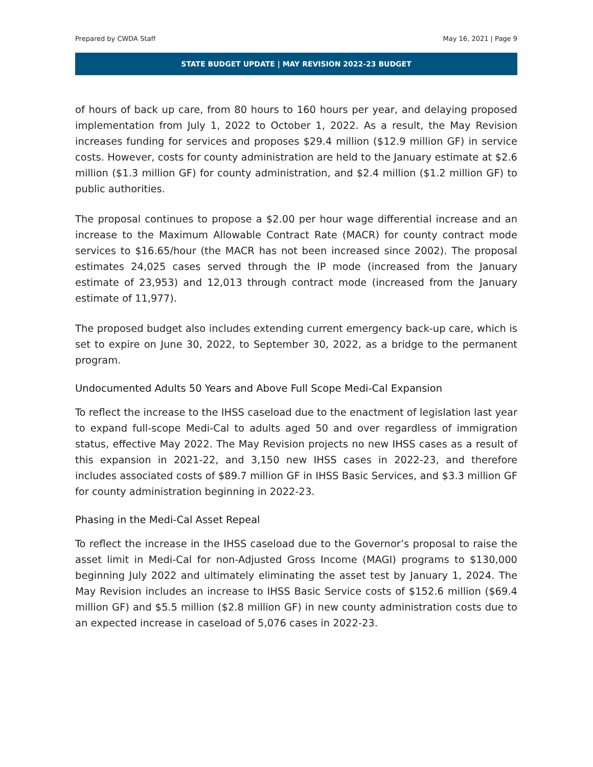Prepared by CWDA Staff May 16, 2021 | Page 9
STATE BUDGET UPDATE | MAY REVISION 2022-23 BUDGET
of hours of back up care, from 80 hours to 160 hours per year, and delaying proposed implementation from July 1, 2022 to October 1, 2022. As a result, the May Revision increases funding for services and proposes $29.4 million ($12.9 million GF) in service costs. However, costs for county administration are held to the January estimate at $2.6 million ($1.3 million GF) for county administration, and $2.4 million ($1.2 million GF) to public authorities.
The proposal continues to propose a $2.00 per hour wage differential increase and an increase to the Maximum Allowable Contract Rate (MACR) for county contract mode services to $16.65/hour (the MACR has not been increased since 2002). The proposal estimates 24,025 cases served through the IP mode (increased from the January estimate of 23,953) and 12,013 through contract mode (increased from the January estimate of 11,977).
The proposed budget also includes extending current emergency back-up care, which is set to expire on June 30, 2022, to September 30, 2022, as a bridge to the permanent program.
Undocumented Adults 50 Years and Above Full Scope Medi-Cal Expansion
To reflect the increase to the IHSS caseload due to the enactment of legislation last year to expand full-scope Medi-Cal to adults aged 50 and over regardless of immigration status, effective May 2022. The May Revision projects no new IHSS cases as a result of this expansion in 2021-22, and 3,150 new IHSS cases in 2022-23, and therefore includes associated costs of $89.7 million GF in IHSS Basic Services, and $3.3 million GF for county administration beginning in 2022-23.
Phasing in the Medi-Cal Asset Repeal
To reflect the increase in the IHSS caseload due to the Governor’s proposal to raise the asset limit in Medi-Cal for non-Adjusted Gross Income (MAGI) programs to $130,000 beginning July 2022 and ultimately eliminating the asset test by January 1, 2024. The May Revision includes an increase to IHSS Basic Service costs of $152.6 million ($69.4 million GF) and $5.5 million ($2.8 million GF) in new county administration costs due to an expected increase in caseload of 5,076 cases in 2022-23.